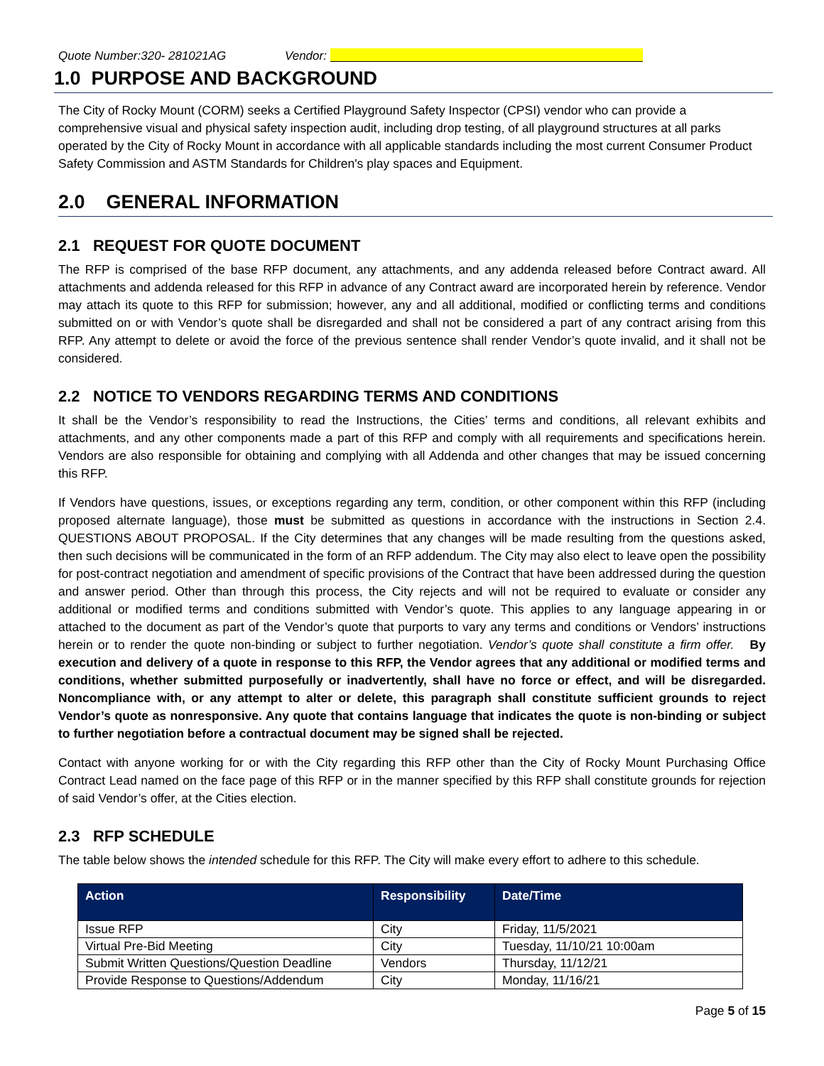Quote Number:320- 281021AG Vendor:
1.0 PURPOSE AND BACKGROUND
The City of Rocky Mount (CORM) seeks a Certified Playground Safety Inspector (CPSI) vendor who can provide a comprehensive visual and physical safety inspection audit, including drop testing, of all playground structures at all parks operated by the City of Rocky Mount in accordance with all applicable standards including the most current Consumer Product Safety Commission and ASTM Standards for Children's play spaces and Equipment.
2.0 GENERAL INFORMATION
2.1 REQUEST FOR QUOTE DOCUMENT
The RFP is comprised of the base RFP document, any attachments, and any addenda released before Contract award. All attachments and addenda released for this RFP in advance of any Contract award are incorporated herein by reference. Vendor may attach its quote to this RFP for submission; however, any and all additional, modified or conflicting terms and conditions submitted on or with Vendor’s quote shall be disregarded and shall not be considered a part of any contract arising from this RFP. Any attempt to delete or avoid the force of the previous sentence shall render Vendor’s quote invalid, and it shall not be considered.
2.2 NOTICE TO VENDORS REGARDING TERMS AND CONDITIONS
It shall be the Vendor’s responsibility to read the Instructions, the Cities’ terms and conditions, all relevant exhibits and attachments, and any other components made a part of this RFP and comply with all requirements and specifications herein. Vendors are also responsible for obtaining and complying with all Addenda and other changes that may be issued concerning this RFP.
If Vendors have questions, issues, or exceptions regarding any term, condition, or other component within this RFP (including proposed alternate language), those must be submitted as questions in accordance with the instructions in Section 2.4. QUESTIONS ABOUT PROPOSAL. If the City determines that any changes will be made resulting from the questions asked, then such decisions will be communicated in the form of an RFP addendum. The City may also elect to leave open the possibility for post-contract negotiation and amendment of specific provisions of the Contract that have been addressed during the question and answer period. Other than through this process, the City rejects and will not be required to evaluate or consider any additional or modified terms and conditions submitted with Vendor’s quote. This applies to any language appearing in or attached to the document as part of the Vendor’s quote that purports to vary any terms and conditions or Vendors’ instructions herein or to render the quote non-binding or subject to further negotiation. Vendor’s quote shall constitute a firm offer. By execution and delivery of a quote in response to this RFP, the Vendor agrees that any additional or modified terms and conditions, whether submitted purposefully or inadvertently, shall have no force or effect, and will be disregarded. Noncompliance with, or any attempt to alter or delete, this paragraph shall constitute sufficient grounds to reject Vendor’s quote as nonresponsive. Any quote that contains language that indicates the quote is non-binding or subject to further negotiation before a contractual document may be signed shall be rejected.
Contact with anyone working for or with the City regarding this RFP other than the City of Rocky Mount Purchasing Office Contract Lead named on the face page of this RFP or in the manner specified by this RFP shall constitute grounds for rejection of said Vendor’s offer, at the Cities election.
2.3 RFP SCHEDULE
The table below shows the intended schedule for this RFP. The City will make every effort to adhere to this schedule.
| Action | Responsibility | Date/Time |
| --- | --- | --- |
| Issue RFP | City | Friday, 11/5/2021 |
| Virtual Pre-Bid Meeting | City | Tuesday, 11/10/21 10:00am |
| Submit Written Questions/Question Deadline | Vendors | Thursday, 11/12/21 |
| Provide Response to Questions/Addendum | City | Monday, 11/16/21 |
Page 5 of 15